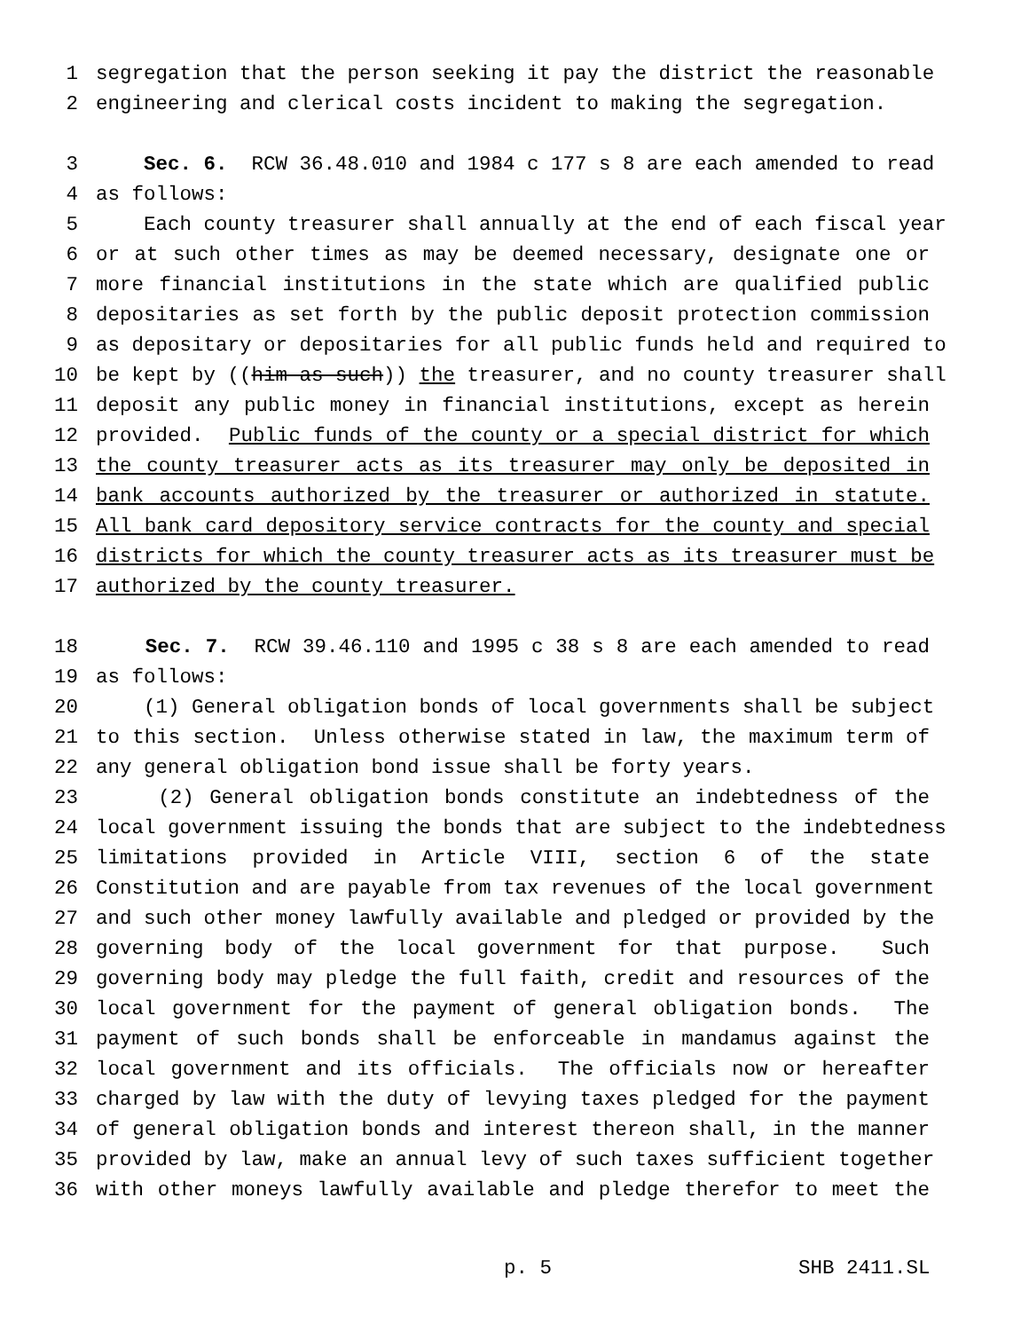1 segregation that the person seeking it pay the district the reasonable
2 engineering and clerical costs incident to making the segregation.
3 Sec. 6. RCW 36.48.010 and 1984 c 177 s 8 are each amended to read
4 as follows:
5 Each county treasurer shall annually at the end of each fiscal year
6 or at such other times as may be deemed necessary, designate one or
7 more financial institutions in the state which are qualified public
8 depositaries as set forth by the public deposit protection commission
9 as depositary or depositaries for all public funds held and required to
10 be kept by ((him as such)) the treasurer, and no county treasurer shall
11 deposit any public money in financial institutions, except as herein
12 provided. Public funds of the county or a special district for which
13 the county treasurer acts as its treasurer may only be deposited in
14 bank accounts authorized by the treasurer or authorized in statute.
15 All bank card depository service contracts for the county and special
16 districts for which the county treasurer acts as its treasurer must be
17 authorized by the county treasurer.
18 Sec. 7. RCW 39.46.110 and 1995 c 38 s 8 are each amended to read
19 as follows:
20 (1) General obligation bonds of local governments shall be subject
21 to this section. Unless otherwise stated in law, the maximum term of
22 any general obligation bond issue shall be forty years.
23 (2) General obligation bonds constitute an indebtedness of the
24 local government issuing the bonds that are subject to the indebtedness
25 limitations provided in Article VIII, section 6 of the state
26 Constitution and are payable from tax revenues of the local government
27 and such other money lawfully available and pledged or provided by the
28 governing body of the local government for that purpose. Such
29 governing body may pledge the full faith, credit and resources of the
30 local government for the payment of general obligation bonds. The
31 payment of such bonds shall be enforceable in mandamus against the
32 local government and its officials. The officials now or hereafter
33 charged by law with the duty of levying taxes pledged for the payment
34 of general obligation bonds and interest thereon shall, in the manner
35 provided by law, make an annual levy of such taxes sufficient together
36 with other moneys lawfully available and pledge therefor to meet the
p. 5 SHB 2411.SL